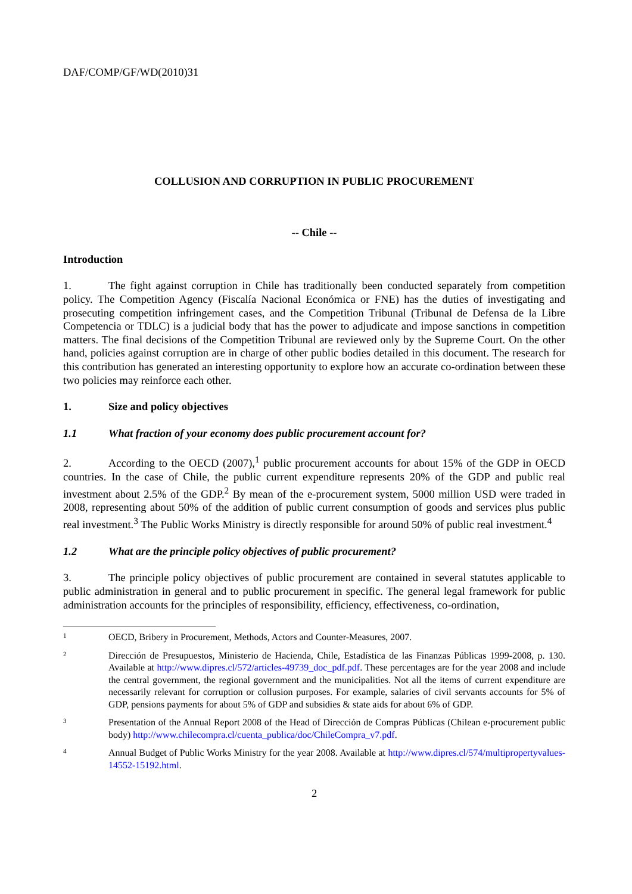DAF/COMP/GF/WD(2010)31
COLLUSION AND CORRUPTION IN PUBLIC PROCUREMENT
-- Chile --
Introduction
1. The fight against corruption in Chile has traditionally been conducted separately from competition policy. The Competition Agency (Fiscalía Nacional Económica or FNE) has the duties of investigating and prosecuting competition infringement cases, and the Competition Tribunal (Tribunal de Defensa de la Libre Competencia or TDLC) is a judicial body that has the power to adjudicate and impose sanctions in competition matters. The final decisions of the Competition Tribunal are reviewed only by the Supreme Court. On the other hand, policies against corruption are in charge of other public bodies detailed in this document. The research for this contribution has generated an interesting opportunity to explore how an accurate co-ordination between these two policies may reinforce each other.
1. Size and policy objectives
1.1 What fraction of your economy does public procurement account for?
2. According to the OECD (2007),<sup>1</sup> public procurement accounts for about 15% of the GDP in OECD countries. In the case of Chile, the public current expenditure represents 20% of the GDP and public real investment about 2.5% of the GDP.<sup>2</sup> By mean of the e-procurement system, 5000 million USD were traded in 2008, representing about 50% of the addition of public current consumption of goods and services plus public real investment.<sup>3</sup> The Public Works Ministry is directly responsible for around 50% of public real investment.<sup>4</sup>
1.2 What are the principle policy objectives of public procurement?
3. The principle policy objectives of public procurement are contained in several statutes applicable to public administration in general and to public procurement in specific. The general legal framework for public administration accounts for the principles of responsibility, efficiency, effectiveness, co-ordination,
1
OECD, Bribery in Procurement, Methods, Actors and Counter-Measures, 2007.
2
Dirección de Presupuestos, Ministerio de Hacienda, Chile, Estadística de las Finanzas Públicas 1999-2008, p. 130. Available at http://www.dipres.cl/572/articles-49739_doc_pdf.pdf. These percentages are for the year 2008 and include the central government, the regional government and the municipalities. Not all the items of current expenditure are necessarily relevant for corruption or collusion purposes. For example, salaries of civil servants accounts for 5% of GDP, pensions payments for about 5% of GDP and subsidies & state aids for about 6% of GDP.
3
Presentation of the Annual Report 2008 of the Head of Dirección de Compras Públicas (Chilean e-procurement public body) http://www.chilecompra.cl/cuenta_publica/doc/ChileCompra_v7.pdf.
4
Annual Budget of Public Works Ministry for the year 2008. Available at http://www.dipres.cl/574/multipropertyvalues-14552-15192.html.
2